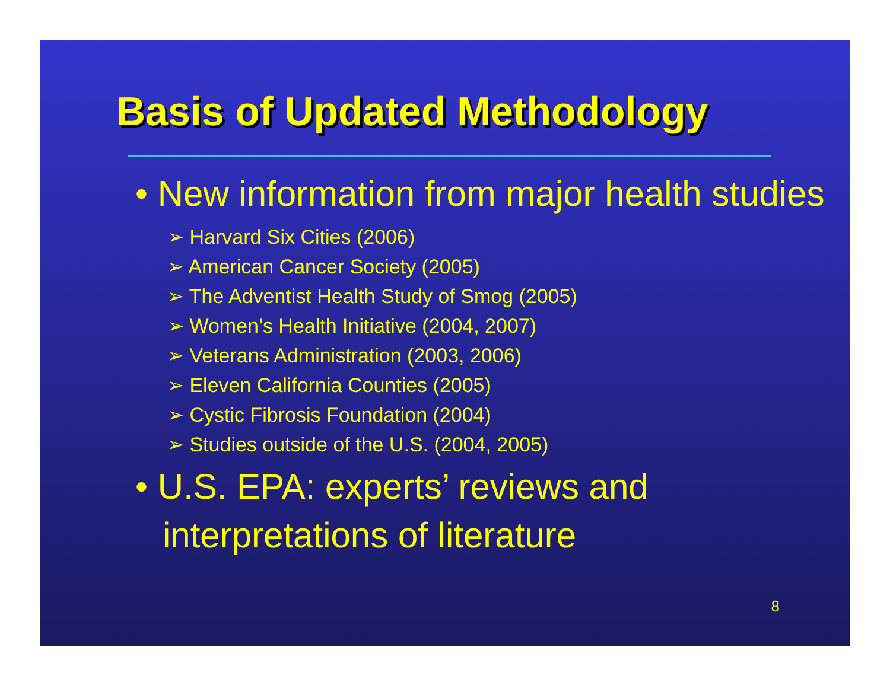Basis of Updated Methodology
• New information from major health studies
➢ Harvard Six Cities (2006)
➢ American Cancer Society (2005)
➢ The Adventist Health Study of Smog (2005)
➢ Women’s Health Initiative (2004, 2007)
➢ Veterans Administration (2003, 2006)
➢ Eleven California Counties (2005)
➢ Cystic Fibrosis Foundation (2004)
➢ Studies outside of the U.S. (2004, 2005)
• U.S. EPA: experts’ reviews and interpretations of literature
8